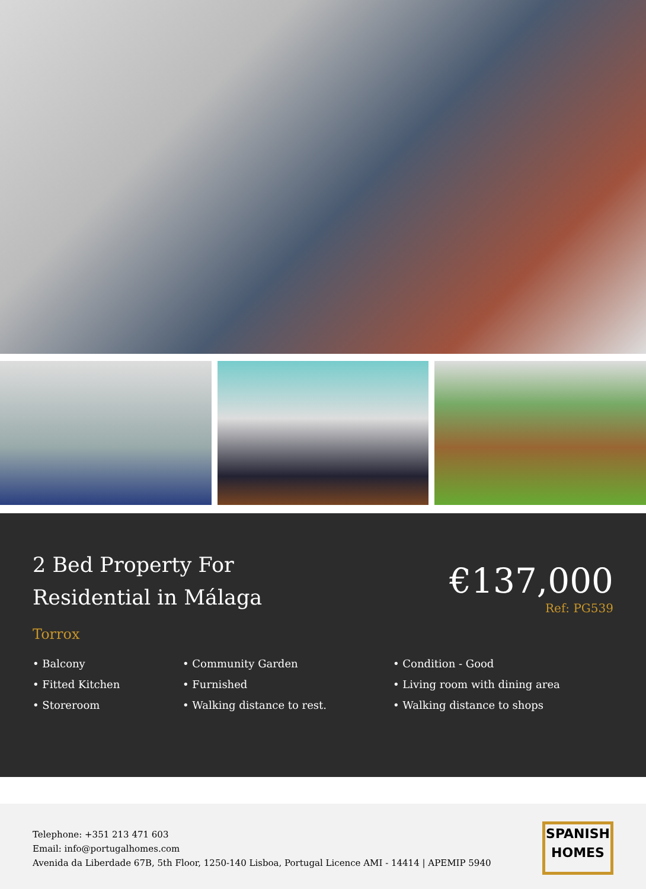2 Bed Property For
Residential in Málaga
Torrox
€137,000
Ref: PG539
• Balcony
• Community Garden
• Condition - Good
• Fitted Kitchen
• Furnished
• Living room with dining area
• Storeroom
• Walking distance to rest.
• Walking distance to shops
Telephone: +351 213 471 603
Email: info@portugalhomes.com
Avenida da Liberdade 67B, 5th Floor, 1250-140 Lisboa, Portugal Licence AMI - 14414 | APEMIP 5940
SPANISH
HOMES